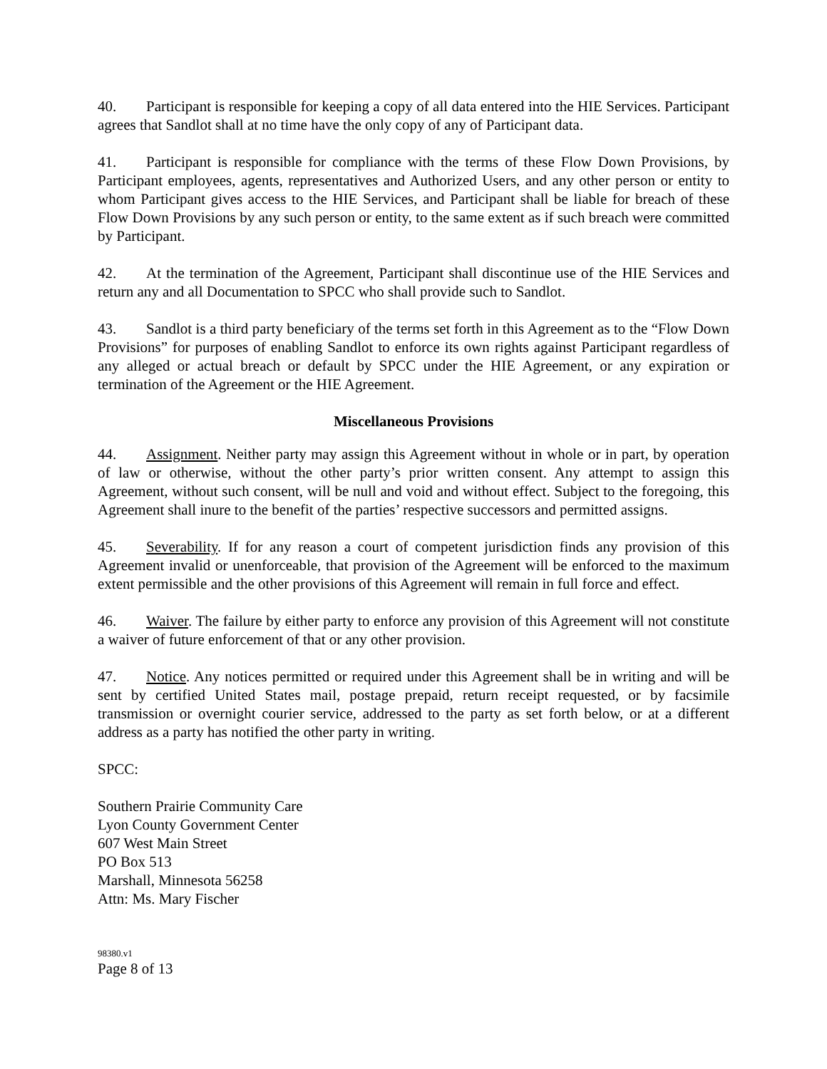40. Participant is responsible for keeping a copy of all data entered into the HIE Services. Participant agrees that Sandlot shall at no time have the only copy of any of Participant data.
41. Participant is responsible for compliance with the terms of these Flow Down Provisions, by Participant employees, agents, representatives and Authorized Users, and any other person or entity to whom Participant gives access to the HIE Services, and Participant shall be liable for breach of these Flow Down Provisions by any such person or entity, to the same extent as if such breach were committed by Participant.
42. At the termination of the Agreement, Participant shall discontinue use of the HIE Services and return any and all Documentation to SPCC who shall provide such to Sandlot.
43. Sandlot is a third party beneficiary of the terms set forth in this Agreement as to the “Flow Down Provisions” for purposes of enabling Sandlot to enforce its own rights against Participant regardless of any alleged or actual breach or default by SPCC under the HIE Agreement, or any expiration or termination of the Agreement or the HIE Agreement.
Miscellaneous Provisions
44. Assignment. Neither party may assign this Agreement without in whole or in part, by operation of law or otherwise, without the other party’s prior written consent. Any attempt to assign this Agreement, without such consent, will be null and void and without effect. Subject to the foregoing, this Agreement shall inure to the benefit of the parties’ respective successors and permitted assigns.
45. Severability. If for any reason a court of competent jurisdiction finds any provision of this Agreement invalid or unenforceable, that provision of the Agreement will be enforced to the maximum extent permissible and the other provisions of this Agreement will remain in full force and effect.
46. Waiver. The failure by either party to enforce any provision of this Agreement will not constitute a waiver of future enforcement of that or any other provision.
47. Notice. Any notices permitted or required under this Agreement shall be in writing and will be sent by certified United States mail, postage prepaid, return receipt requested, or by facsimile transmission or overnight courier service, addressed to the party as set forth below, or at a different address as a party has notified the other party in writing.
SPCC:
Southern Prairie Community Care
Lyon County Government Center
607 West Main Street
PO Box 513
Marshall, Minnesota 56258
Attn: Ms. Mary Fischer
98380.v1
Page 8 of 13